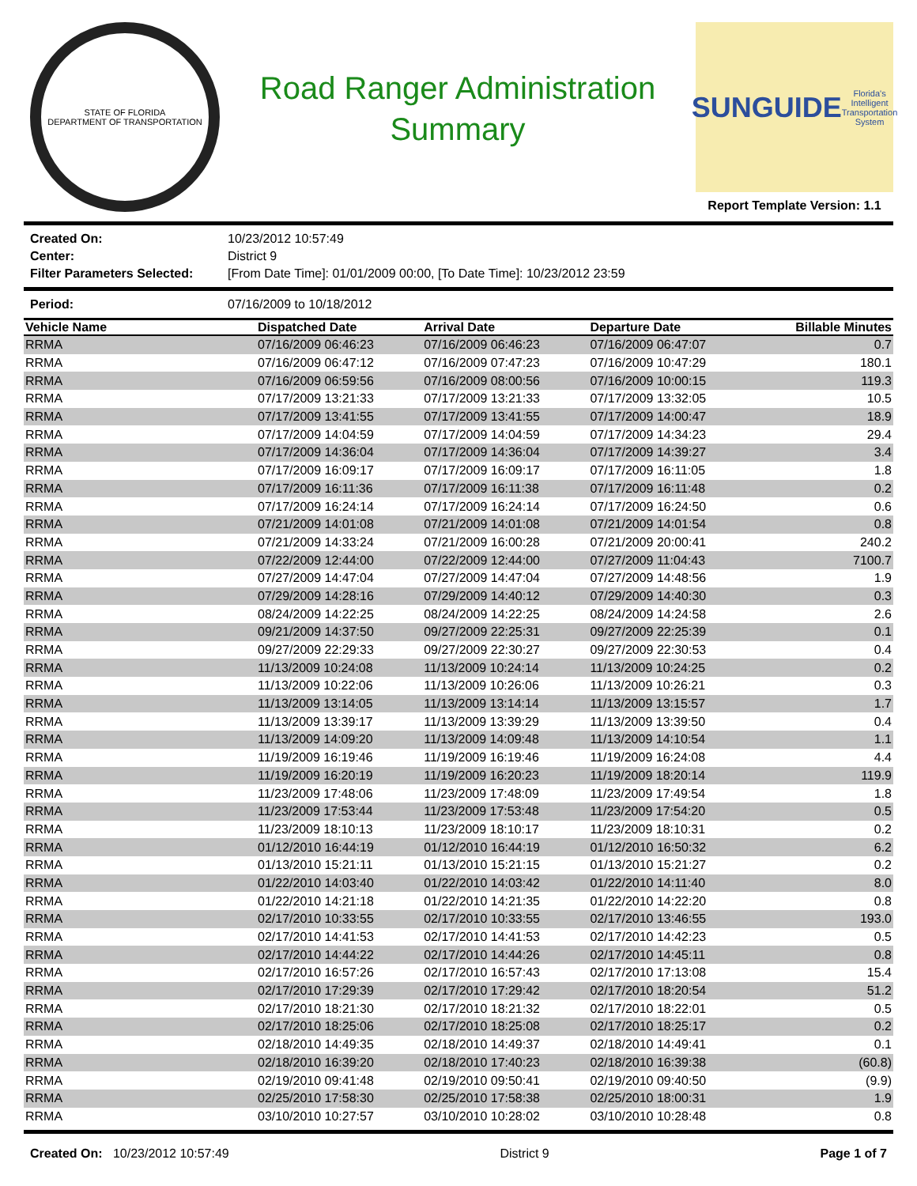STATE OF FLORIDA
DEPARTMENT OF TRANSPORTATION
Road Ranger Administration
Summary
SUNGUIDE
Florida's Intelligent Transportation System
Report Template Version: 1.1
Created On: 10/23/2012 10:57:49 Center: District 9 Filter Parameters Selected: [From Date Time]: 01/01/2009 00:00, [To Date Time]: 10/23/2012 23:59
Period: 07/16/2009 to 10/18/2012
| Vehicle Name | Dispatched Date | Arrival Date | Departure Date | Billable Minutes |
| --- | --- | --- | --- | --- |
| RRMA | 07/16/2009 06:46:23 | 07/16/2009 06:46:23 | 07/16/2009 06:47:07 | 0.7 |
| RRMA | 07/16/2009 06:47:12 | 07/16/2009 07:47:23 | 07/16/2009 10:47:29 | 180.1 |
| RRMA | 07/16/2009 06:59:56 | 07/16/2009 08:00:56 | 07/16/2009 10:00:15 | 119.3 |
| RRMA | 07/17/2009 13:21:33 | 07/17/2009 13:21:33 | 07/17/2009 13:32:05 | 10.5 |
| RRMA | 07/17/2009 13:41:55 | 07/17/2009 13:41:55 | 07/17/2009 14:00:47 | 18.9 |
| RRMA | 07/17/2009 14:04:59 | 07/17/2009 14:04:59 | 07/17/2009 14:34:23 | 29.4 |
| RRMA | 07/17/2009 14:36:04 | 07/17/2009 14:36:04 | 07/17/2009 14:39:27 | 3.4 |
| RRMA | 07/17/2009 16:09:17 | 07/17/2009 16:09:17 | 07/17/2009 16:11:05 | 1.8 |
| RRMA | 07/17/2009 16:11:36 | 07/17/2009 16:11:38 | 07/17/2009 16:11:48 | 0.2 |
| RRMA | 07/17/2009 16:24:14 | 07/17/2009 16:24:14 | 07/17/2009 16:24:50 | 0.6 |
| RRMA | 07/21/2009 14:01:08 | 07/21/2009 14:01:08 | 07/21/2009 14:01:54 | 0.8 |
| RRMA | 07/21/2009 14:33:24 | 07/21/2009 16:00:28 | 07/21/2009 20:00:41 | 240.2 |
| RRMA | 07/22/2009 12:44:00 | 07/22/2009 12:44:00 | 07/27/2009 11:04:43 | 7100.7 |
| RRMA | 07/27/2009 14:47:04 | 07/27/2009 14:47:04 | 07/27/2009 14:48:56 | 1.9 |
| RRMA | 07/29/2009 14:28:16 | 07/29/2009 14:40:12 | 07/29/2009 14:40:30 | 0.3 |
| RRMA | 08/24/2009 14:22:25 | 08/24/2009 14:22:25 | 08/24/2009 14:24:58 | 2.6 |
| RRMA | 09/21/2009 14:37:50 | 09/27/2009 22:25:31 | 09/27/2009 22:25:39 | 0.1 |
| RRMA | 09/27/2009 22:29:33 | 09/27/2009 22:30:27 | 09/27/2009 22:30:53 | 0.4 |
| RRMA | 11/13/2009 10:24:08 | 11/13/2009 10:24:14 | 11/13/2009 10:24:25 | 0.2 |
| RRMA | 11/13/2009 10:22:06 | 11/13/2009 10:26:06 | 11/13/2009 10:26:21 | 0.3 |
| RRMA | 11/13/2009 13:14:05 | 11/13/2009 13:14:14 | 11/13/2009 13:15:57 | 1.7 |
| RRMA | 11/13/2009 13:39:17 | 11/13/2009 13:39:29 | 11/13/2009 13:39:50 | 0.4 |
| RRMA | 11/13/2009 14:09:20 | 11/13/2009 14:09:48 | 11/13/2009 14:10:54 | 1.1 |
| RRMA | 11/19/2009 16:19:46 | 11/19/2009 16:19:46 | 11/19/2009 16:24:08 | 4.4 |
| RRMA | 11/19/2009 16:20:19 | 11/19/2009 16:20:23 | 11/19/2009 18:20:14 | 119.9 |
| RRMA | 11/23/2009 17:48:06 | 11/23/2009 17:48:09 | 11/23/2009 17:49:54 | 1.8 |
| RRMA | 11/23/2009 17:53:44 | 11/23/2009 17:53:48 | 11/23/2009 17:54:20 | 0.5 |
| RRMA | 11/23/2009 18:10:13 | 11/23/2009 18:10:17 | 11/23/2009 18:10:31 | 0.2 |
| RRMA | 01/12/2010 16:44:19 | 01/12/2010 16:44:19 | 01/12/2010 16:50:32 | 6.2 |
| RRMA | 01/13/2010 15:21:11 | 01/13/2010 15:21:15 | 01/13/2010 15:21:27 | 0.2 |
| RRMA | 01/22/2010 14:03:40 | 01/22/2010 14:03:42 | 01/22/2010 14:11:40 | 8.0 |
| RRMA | 01/22/2010 14:21:18 | 01/22/2010 14:21:35 | 01/22/2010 14:22:20 | 0.8 |
| RRMA | 02/17/2010 10:33:55 | 02/17/2010 10:33:55 | 02/17/2010 13:46:55 | 193.0 |
| RRMA | 02/17/2010 14:41:53 | 02/17/2010 14:41:53 | 02/17/2010 14:42:23 | 0.5 |
| RRMA | 02/17/2010 14:44:22 | 02/17/2010 14:44:26 | 02/17/2010 14:45:11 | 0.8 |
| RRMA | 02/17/2010 16:57:26 | 02/17/2010 16:57:43 | 02/17/2010 17:13:08 | 15.4 |
| RRMA | 02/17/2010 17:29:39 | 02/17/2010 17:29:42 | 02/17/2010 18:20:54 | 51.2 |
| RRMA | 02/17/2010 18:21:30 | 02/17/2010 18:21:32 | 02/17/2010 18:22:01 | 0.5 |
| RRMA | 02/17/2010 18:25:06 | 02/17/2010 18:25:08 | 02/17/2010 18:25:17 | 0.2 |
| RRMA | 02/18/2010 14:49:35 | 02/18/2010 14:49:37 | 02/18/2010 14:49:41 | 0.1 |
| RRMA | 02/18/2010 16:39:20 | 02/18/2010 17:40:23 | 02/18/2010 16:39:38 | (60.8) |
| RRMA | 02/19/2010 09:41:48 | 02/19/2010 09:50:41 | 02/19/2010 09:40:50 | (9.9) |
| RRMA | 02/25/2010 17:58:30 | 02/25/2010 17:58:38 | 02/25/2010 18:00:31 | 1.9 |
| RRMA | 03/10/2010 10:27:57 | 03/10/2010 10:28:02 | 03/10/2010 10:28:48 | 0.8 |
Created On: 10/23/2012 10:57:49 District 9 Page 1 of 7